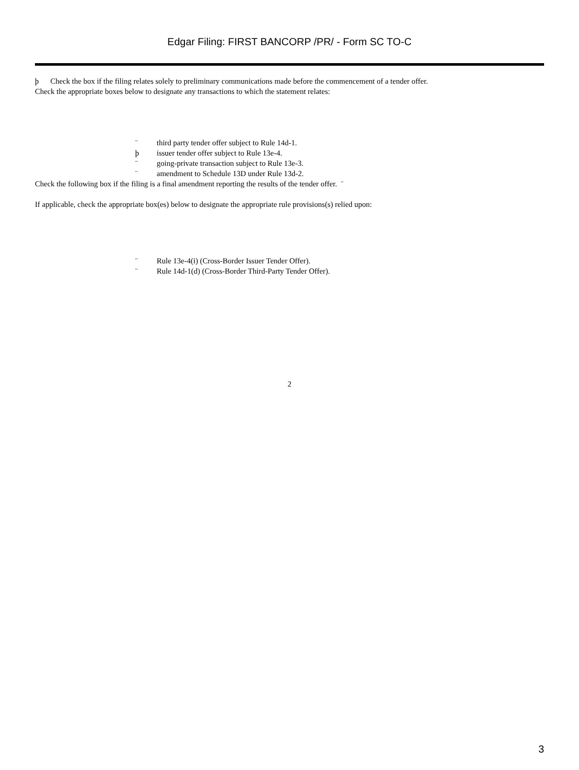Edgar Filing: FIRST BANCORP /PR/ - Form SC TO-C
þ Check the box if the filing relates solely to preliminary communications made before the commencement of a tender offer.
Check the appropriate boxes below to designate any transactions to which the statement relates:
¨ third party tender offer subject to Rule 14d-1.
þ issuer tender offer subject to Rule 13e-4.
¨ going-private transaction subject to Rule 13e-3.
¨ amendment to Schedule 13D under Rule 13d-2.
Check the following box if the filing is a final amendment reporting the results of the tender offer. ¨
If applicable, check the appropriate box(es) below to designate the appropriate rule provisions(s) relied upon:
¨ Rule 13e-4(i) (Cross-Border Issuer Tender Offer).
¨ Rule 14d-1(d) (Cross-Border Third-Party Tender Offer).
2
3